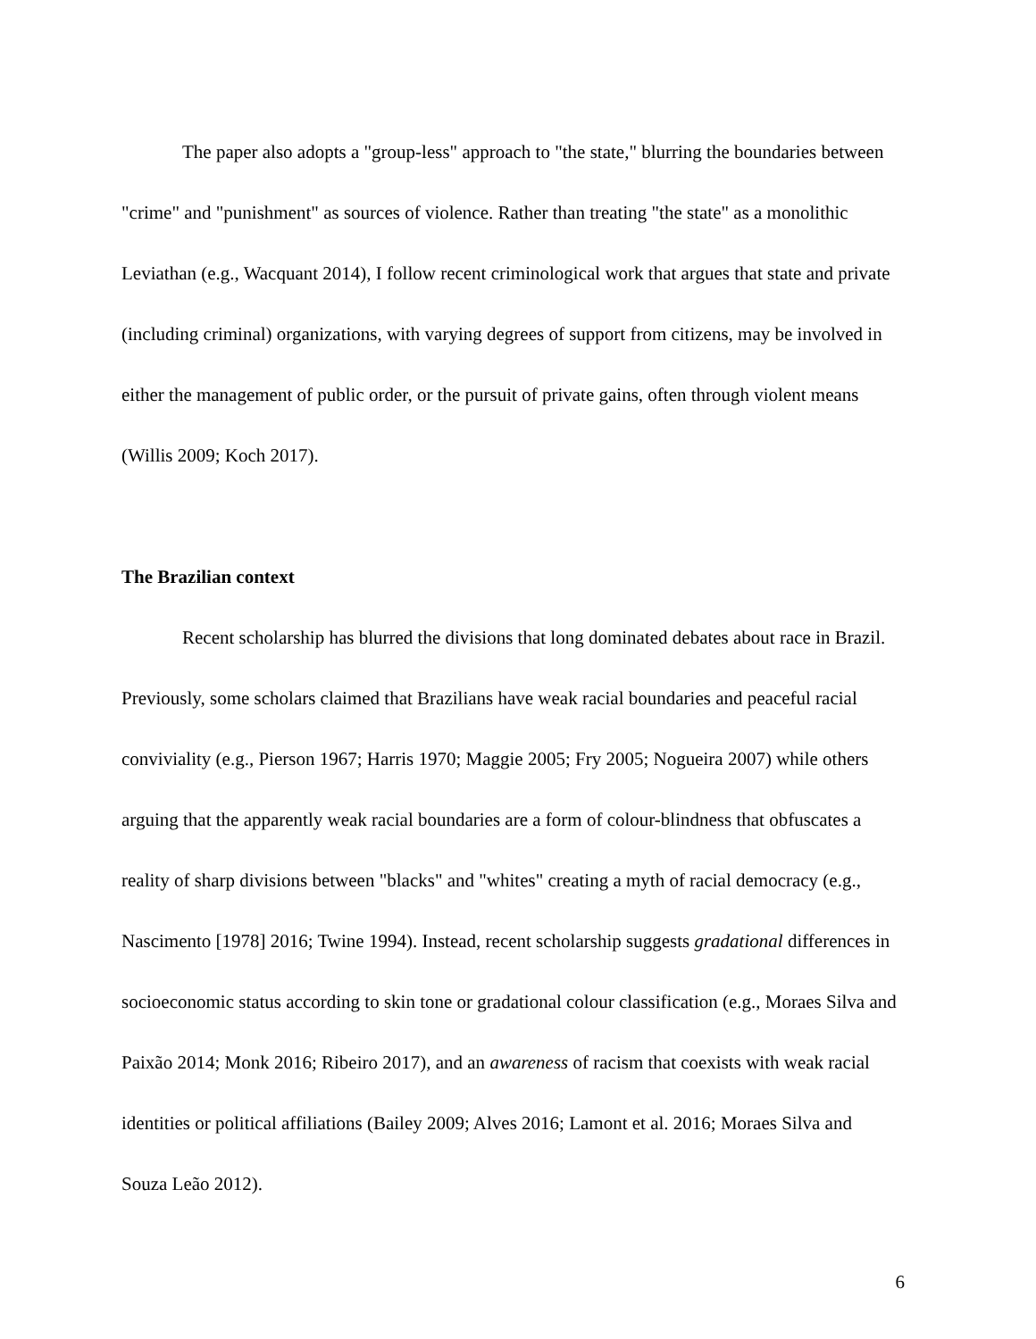The paper also adopts a "group-less" approach to "the state," blurring the boundaries between "crime" and "punishment" as sources of violence. Rather than treating "the state" as a monolithic Leviathan (e.g., Wacquant 2014), I follow recent criminological work that argues that state and private (including criminal) organizations, with varying degrees of support from citizens, may be involved in either the management of public order, or the pursuit of private gains, often through violent means (Willis 2009; Koch 2017).
The Brazilian context
Recent scholarship has blurred the divisions that long dominated debates about race in Brazil. Previously, some scholars claimed that Brazilians have weak racial boundaries and peaceful racial conviviality (e.g., Pierson 1967; Harris 1970; Maggie 2005; Fry 2005; Nogueira 2007) while others arguing that the apparently weak racial boundaries are a form of colour-blindness that obfuscates a reality of sharp divisions between "blacks" and "whites" creating a myth of racial democracy (e.g., Nascimento [1978] 2016; Twine 1994). Instead, recent scholarship suggests gradational differences in socioeconomic status according to skin tone or gradational colour classification (e.g., Moraes Silva and Paixão 2014; Monk 2016; Ribeiro 2017), and an awareness of racism that coexists with weak racial identities or political affiliations (Bailey 2009; Alves 2016; Lamont et al. 2016; Moraes Silva and Souza Leão 2012).
6